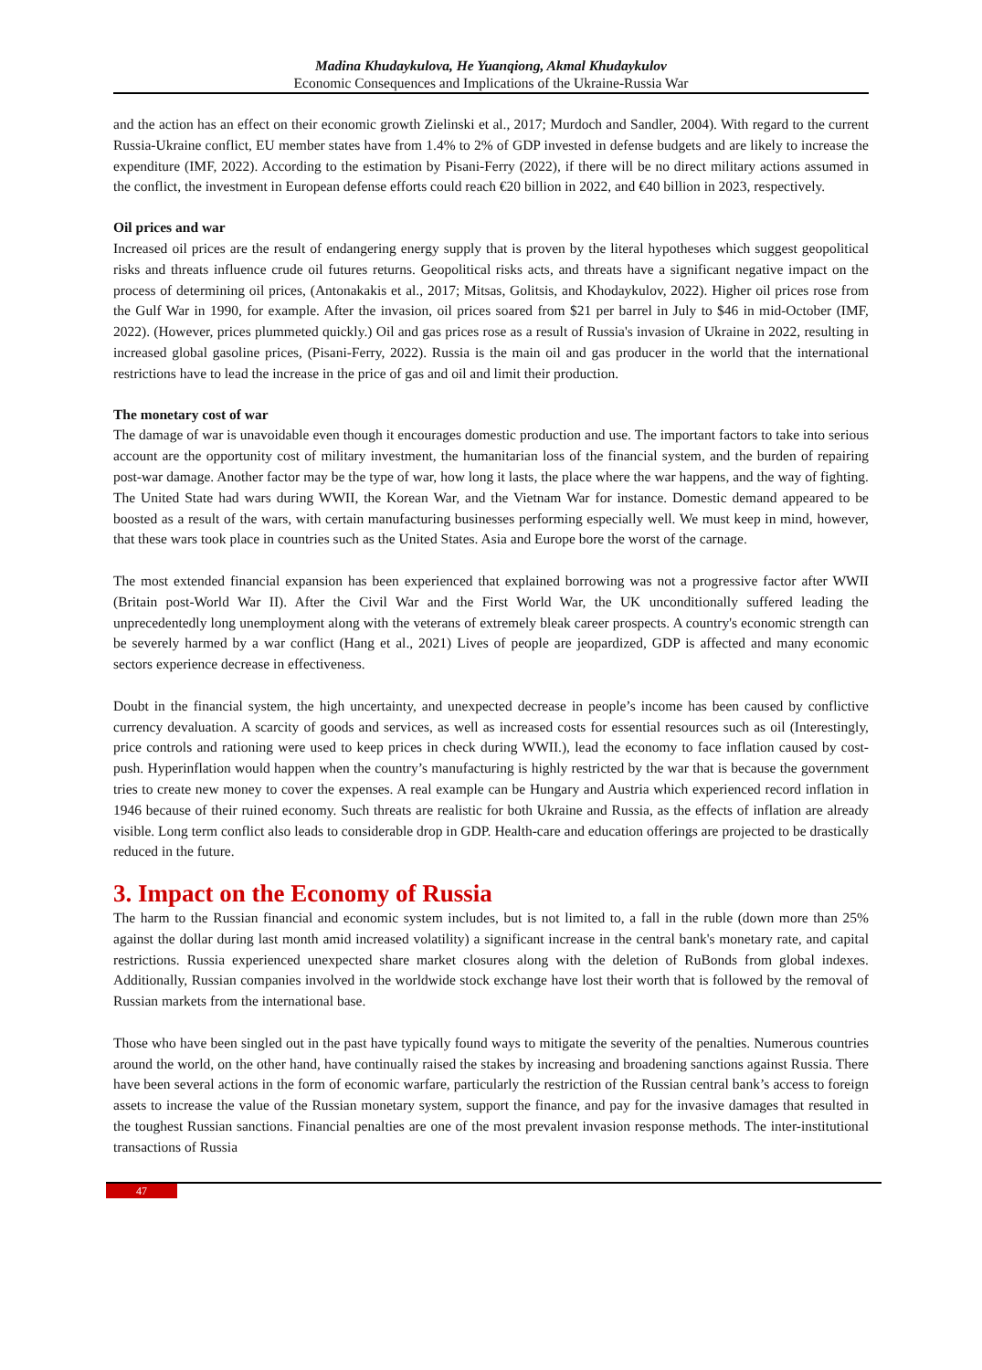Madina Khudaykulova, He Yuanqiong, Akmal Khudaykulov
Economic Consequences and Implications of the Ukraine-Russia War
and the action has an effect on their economic growth Zielinski et al., 2017; Murdoch and Sandler, 2004). With regard to the current Russia-Ukraine conflict, EU member states have from 1.4% to 2% of GDP invested in defense budgets and are likely to increase the expenditure (IMF, 2022). According to the estimation by Pisani-Ferry (2022), if there will be no direct military actions assumed in the conflict, the investment in European defense efforts could reach €20 billion in 2022, and €40 billion in 2023, respectively.
Oil prices and war
Increased oil prices are the result of endangering energy supply that is proven by the literal hypotheses which suggest geopolitical risks and threats influence crude oil futures returns. Geopolitical risks acts, and threats have a significant negative impact on the process of determining oil prices, (Antonakakis et al., 2017; Mitsas, Golitsis, and Khodaykulov, 2022). Higher oil prices rose from the Gulf War in 1990, for example. After the invasion, oil prices soared from $21 per barrel in July to $46 in mid-October (IMF, 2022). (However, prices plummeted quickly.) Oil and gas prices rose as a result of Russia's invasion of Ukraine in 2022, resulting in increased global gasoline prices, (Pisani-Ferry, 2022). Russia is the main oil and gas producer in the world that the international restrictions have to lead the increase in the price of gas and oil and limit their production.
The monetary cost of war
The damage of war is unavoidable even though it encourages domestic production and use. The important factors to take into serious account are the opportunity cost of military investment, the humanitarian loss of the financial system, and the burden of repairing post-war damage. Another factor may be the type of war, how long it lasts, the place where the war happens, and the way of fighting. The United State had wars during WWII, the Korean War, and the Vietnam War for instance. Domestic demand appeared to be boosted as a result of the wars, with certain manufacturing businesses performing especially well. We must keep in mind, however, that these wars took place in countries such as the United States. Asia and Europe bore the worst of the carnage.
The most extended financial expansion has been experienced that explained borrowing was not a progressive factor after WWII (Britain post-World War II). After the Civil War and the First World War, the UK unconditionally suffered leading the unprecedentedly long unemployment along with the veterans of extremely bleak career prospects. A country's economic strength can be severely harmed by a war conflict (Hang et al., 2021) Lives of people are jeopardized, GDP is affected and many economic sectors experience decrease in effectiveness.
Doubt in the financial system, the high uncertainty, and unexpected decrease in people’s income has been caused by conflictive currency devaluation. A scarcity of goods and services, as well as increased costs for essential resources such as oil (Interestingly, price controls and rationing were used to keep prices in check during WWII.), lead the economy to face inflation caused by cost-push. Hyperinflation would happen when the country’s manufacturing is highly restricted by the war that is because the government tries to create new money to cover the expenses. A real example can be Hungary and Austria which experienced record inflation in 1946 because of their ruined economy. Such threats are realistic for both Ukraine and Russia, as the effects of inflation are already visible. Long term conflict also leads to considerable drop in GDP. Health-care and education offerings are projected to be drastically reduced in the future.
3. Impact on the Economy of Russia
The harm to the Russian financial and economic system includes, but is not limited to, a fall in the ruble (down more than 25% against the dollar during last month amid increased volatility) a significant increase in the central bank's monetary rate, and capital restrictions. Russia experienced unexpected share market closures along with the deletion of RuBonds from global indexes. Additionally, Russian companies involved in the worldwide stock exchange have lost their worth that is followed by the removal of Russian markets from the international base.
Those who have been singled out in the past have typically found ways to mitigate the severity of the penalties. Numerous countries around the world, on the other hand, have continually raised the stakes by increasing and broadening sanctions against Russia. There have been several actions in the form of economic warfare, particularly the restriction of the Russian central bank’s access to foreign assets to increase the value of the Russian monetary system, support the finance, and pay for the invasive damages that resulted in the toughest Russian sanctions. Financial penalties are one of the most prevalent invasion response methods. The inter-institutional transactions of Russia
47